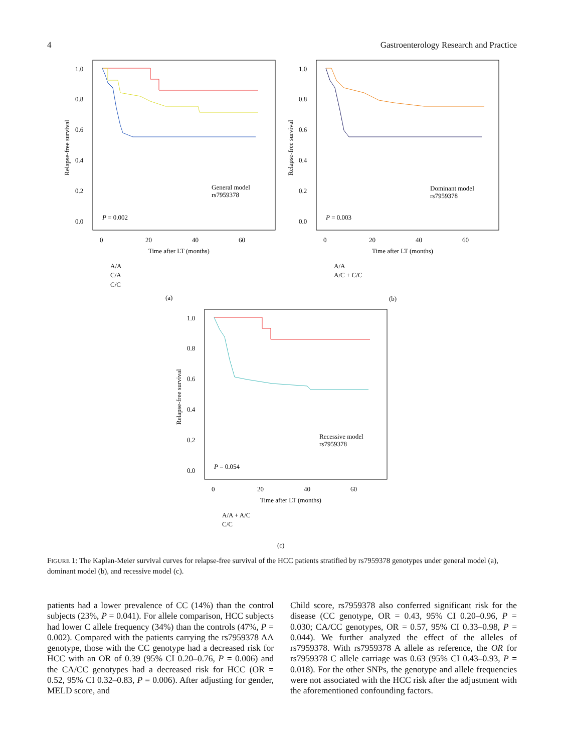4 Gastroenterology Research and Practice
1.0
0.8
0.6
0.4
0.2
0.0
Relapse-free survival
0
20
40
60
Time after LT (months)
General model
rs7959378
P = 0.002
A/A
C/A
C/C
(a)
1.0
0.8
0.6
0.4
0.2
0.0
Relapse-free survival
0
20
40
60
Time after LT (months)
Dominant model
rs7959378
P = 0.003
A/A
A/C + C/C
(b)
1.0
0.8
0.6
0.4
0.2
0.0
Relapse-free survival
0
20
40
60
Time after LT (months)
Recessive model
rs7959378
P = 0.054
A/A + A/C
C/C
(c)
FIGURE 1: The Kaplan-Meier survival curves for relapse-free survival of the HCC patients stratified by rs7959378 genotypes under general model (a), dominant model (b), and recessive model (c).
patients had a lower prevalence of CC (14%) than the control subjects (23%, P = 0.041). For allele comparison, HCC subjects had lower C allele frequency (34%) than the controls (47%, P = 0.002). Compared with the patients carrying the rs7959378 AA genotype, those with the CC genotype had a decreased risk for HCC with an OR of 0.39 (95% CI 0.20–0.76, P = 0.006) and the CA/CC genotypes had a decreased risk for HCC (OR = 0.52, 95% CI 0.32–0.83, P = 0.006). After adjusting for gender, MELD score, and
Child score, rs7959378 also conferred significant risk for the disease (CC genotype, OR = 0.43, 95% CI 0.20–0.96, P = 0.030; CA/CC genotypes, OR = 0.57, 95% CI 0.33–0.98, P = 0.044). We further analyzed the effect of the alleles of rs7959378. With rs7959378 A allele as reference, the OR for rs7959378 C allele carriage was 0.63 (95% CI 0.43–0.93, P = 0.018). For the other SNPs, the genotype and allele frequencies were not associated with the HCC risk after the adjustment with the aforementioned confounding factors.